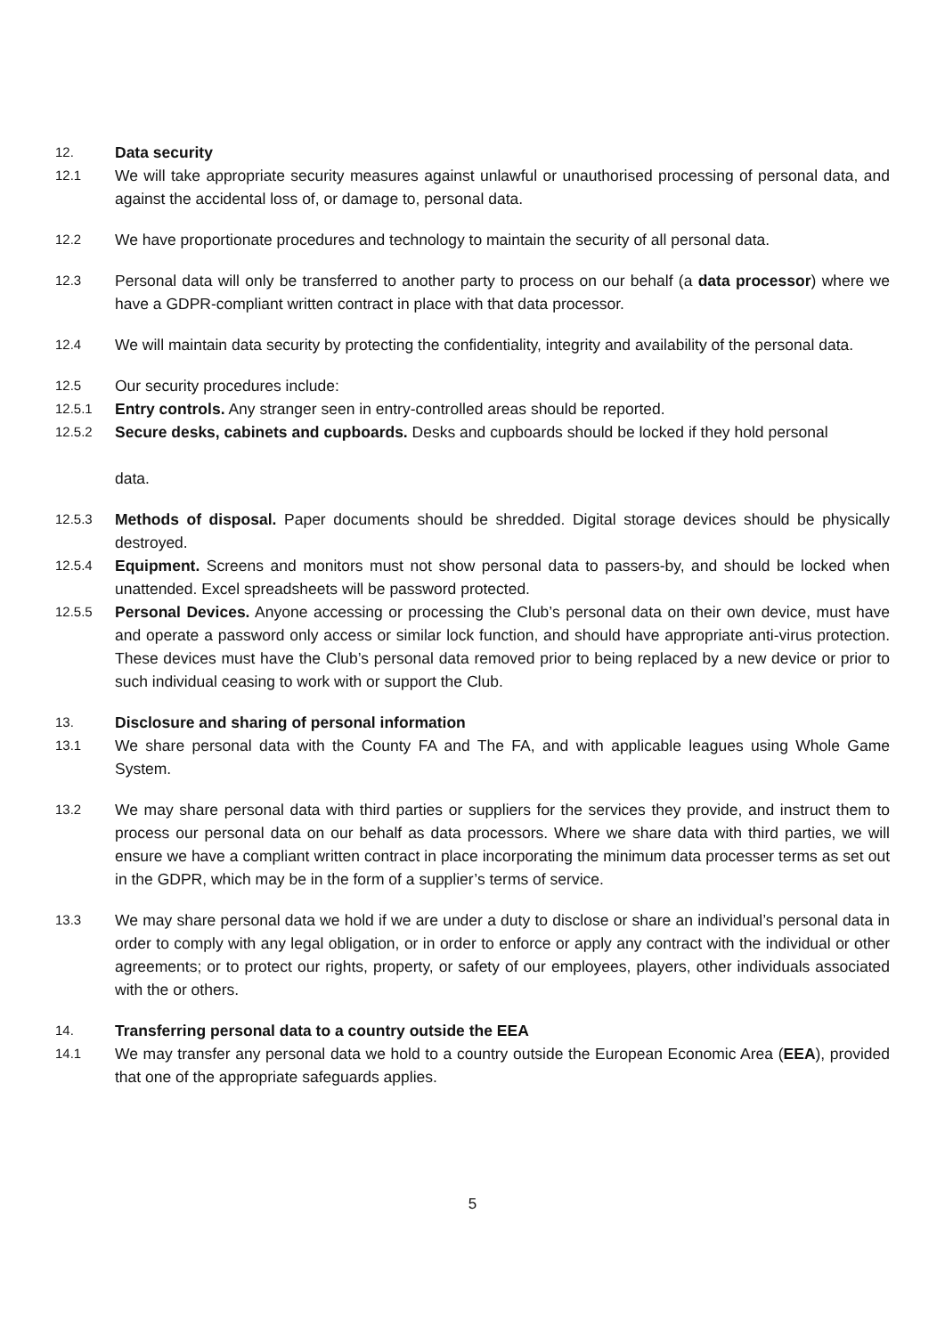12.
Data security
12.1
We will take appropriate security measures against unlawful or unauthorised processing of personal data, and against the accidental loss of, or damage to, personal data.
12.2
We have proportionate procedures and technology to maintain the security of all personal data.
12.3
Personal data will only be transferred to another party to process on our behalf (a data processor) where we have a GDPR-compliant written contract in place with that data processor.
12.4
We will maintain data security by protecting the confidentiality, integrity and availability of the personal data.
12.5
Our security procedures include:
12.5.1
Entry controls. Any stranger seen in entry-controlled areas should be reported.
12.5.2
Secure desks, cabinets and cupboards. Desks and cupboards should be locked if they hold personal
data.
12.5.3
Methods of disposal. Paper documents should be shredded. Digital storage devices should be physically destroyed.
12.5.4
Equipment. Screens and monitors must not show personal data to passers-by, and should be locked when unattended. Excel spreadsheets will be password protected.
12.5.5
Personal Devices. Anyone accessing or processing the Club’s personal data on their own device, must have and operate a password only access or similar lock function, and should have appropriate anti-virus protection. These devices must have the Club’s personal data removed prior to being replaced by a new device or prior to such individual ceasing to work with or support the Club.
13.
Disclosure and sharing of personal information
13.1
We share personal data with the County FA and The FA, and with applicable leagues using Whole Game System.
13.2
We may share personal data with third parties or suppliers for the services they provide, and instruct them to process our personal data on our behalf as data processors. Where we share data with third parties, we will ensure we have a compliant written contract in place incorporating the minimum data processer terms as set out in the GDPR, which may be in the form of a supplier’s terms of service.
13.3
We may share personal data we hold if we are under a duty to disclose or share an individual’s personal data in order to comply with any legal obligation, or in order to enforce or apply any contract with the individual or other agreements; or to protect our rights, property, or safety of our employees, players, other individuals associated with the or others.
14.
Transferring personal data to a country outside the EEA
14.1
We may transfer any personal data we hold to a country outside the European Economic Area (EEA), provided that one of the appropriate safeguards applies.
5